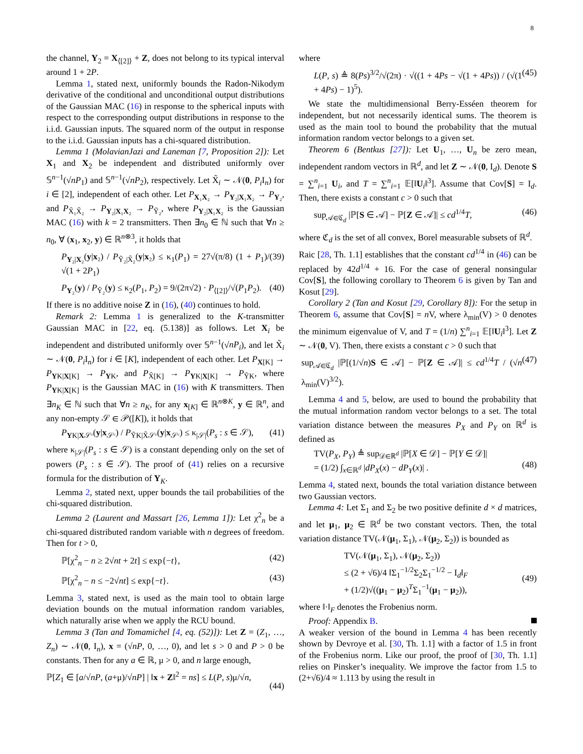8
the channel, Y<sub>2</sub> = X<sub>⟨[2]⟩</sub> + Z, does not belong to its typical interval around 1 + 2P.
Lemma 1, stated next, uniformly bounds the Radon-Nikodym derivative of the conditional and unconditional output distributions of the Gaussian MAC (16) in response to the spherical inputs with respect to the corresponding output distributions in response to the i.i.d. Gaussian inputs. The squared norm of the output in response to the i.i.d. Gaussian inputs has a chi-squared distribution.
Lemma 1 (MolavianJazi and Laneman [7, Proposition 2]): Let X<sub>1</sub> and X<sub>2</sub> be independent and distributed uniformly over 𝕊<sup>n−1</sup>(√nP<sub>1</sub>) and 𝕊<sup>n−1</sup>(√nP<sub>2</sub>), respectively. Let X̃<sub>i</sub> ∼ 𝒩(0, P<sub>i</sub> I<sub>n</sub>) for i ∈ [2], independent of each other. Let P<sub>X₁X₂</sub> → P<sub>Y₂|X₁X₂</sub> → P<sub>Y₂</sub>, and P<sub>X̃₁X̃₂</sub> → P<sub>Y₂|X₁X₂</sub> → P<sub>Ỹ₂</sub>, where P<sub>Y₂|X₁X₂</sub> is the Gaussian MAC (16) with k = 2 transmitters. Then ∃n<sub>0</sub> ∈ ℕ such that ∀n ≥ n<sub>0</sub>, ∀ (x<sub>1</sub>, x<sub>2</sub>, y) ∈ ℝ<sup>n⊗3</sup>, it holds that
P<sub>Y₂|X₂</sub>(y|x₂) / P<sub>Ỹ₂|X̃₂</sub>(y|x₂) ≤ κ<sub>1</sub>(P<sub>1</sub>) = 27√(π/8) (1 + P<sub>1</sub>)/√(1 + 2P<sub>1</sub>) (39)
P<sub>Y₂</sub>(y) / P<sub>Ỹ₂</sub>(y) ≤ κ<sub>2</sub>(P<sub>1</sub>, P<sub>2</sub>) = 9/(2π√2) · P<sub>⟨[2]⟩</sub>/√(P<sub>1</sub>P<sub>2</sub>). (40)
If there is no additive noise Z in (16), (40) continues to hold.
Remark 2: Lemma 1 is generalized to the K-transmitter Gaussian MAC in [22, eq. (5.138)] as follows. Let X<sub>i</sub> be independent and distributed uniformly over 𝕊<sup>n−1</sup>(√nP<sub>i</sub>), and let X̃<sub>i</sub> ∼ 𝒩(0, P<sub>i</sub> I<sub>n</sub>) for i ∈ [K], independent of each other. Let P<sub>X[K]</sub> → P<sub>YK|X[K]</sub> → P<sub>YK</sub>, and P<sub>X̃[K]</sub> → P<sub>YK|X[K]</sub> → P<sub>ỸK</sub>, where P<sub>YK|X[K]</sub> is the Gaussian MAC in (16) with K transmitters. Then ∃n<sub>K</sub> ∈ ℕ such that ∀n ≥ n<sub>K</sub>, for any x<sub>[K]</sub> ∈ ℝ<sup>n⊗K</sup>, y ∈ ℝ<sup>n</sup>, and any non-empty 𝒮 ∈ 𝒫([K]), it holds that
P<sub>YK|X𝒮ᶜ</sub>(y|x<sub>𝒮ᶜ</sub>) / P<sub>ỸK|X̃𝒮ᶜ</sub>(y|x<sub>𝒮ᶜ</sub>) ≤ κ<sub>|𝒮|</sub>(P<sub>s</sub> : s ∈ 𝒮), (41)
where κ<sub>|𝒮|</sub>(P<sub>s</sub> : s ∈ 𝒮) is a constant depending only on the set of powers (P<sub>s</sub> : s ∈ 𝒮). The proof of (41) relies on a recursive formula for the distribution of Y<sub>K</sub>.
Lemma 2, stated next, upper bounds the tail probabilities of the chi-squared distribution.
Lemma 2 (Laurent and Massart [26, Lemma 1]): Let χ<sup>2</sup><sub>n</sub> be a chi-squared distributed random variable with n degrees of freedom. Then for t > 0,
ℙ[χ<sup>2</sup><sub>n</sub> − n ≥ 2√nt + 2t] ≤ exp{−t}, (42)
ℙ[χ<sup>2</sup><sub>n</sub> − n ≤ −2√nt] ≤ exp{−t}. (43)
Lemma 3, stated next, is used as the main tool to obtain large deviation bounds on the mutual information random variables, which naturally arise when we apply the RCU bound.
Lemma 3 (Tan and Tomamichel [4, eq. (52)]): Let Z = (Z<sub>1</sub>, …, Z<sub>n</sub>) ∼ 𝒩(0, I<sub>n</sub>), x = (√nP, 0, …, 0), and let s > 0 and P > 0 be constants. Then for any a ∈ ℝ, μ > 0, and n large enough,
ℙ[Z<sub>1</sub> ∈ [a/√nP, (a+μ)/√nP] | ‖x + Z‖<sup>2</sup> = ns] ≤ L(P, s)μ/√n,
(44)
where
L(P, s) ≜ 8(Ps)<sup>3/2</sup>/√(2π) · √((1 + 4Ps − √(1 + 4Ps)) / (√(1 + 4Ps) − 1)<sup>5</sup>). (45)
We state the multidimensional Berry-Esséen theorem for independent, but not necessarily identical sums. The theorem is used as the main tool to bound the probability that the mutual information random vector belongs to a given set.
Theorem 6 (Bentkus [27]): Let U<sub>1</sub>, …, U<sub>n</sub> be zero mean, independent random vectors in ℝ<sup>d</sup>, and let Z ∼ 𝒩(0, I<sub>d</sub>). Denote S = ∑<sup>n</sup><sub>i=1</sub> U<sub>i</sub>, and T = ∑<sup>n</sup><sub>i=1</sub> 𝔼[‖U<sub>i</sub>‖<sup>3</sup>]. Assume that Cov[S] = I<sub>d</sub>. Then, there exists a constant c > 0 such that
sup<sub>𝒜∈ℭ<sub>d</sub></sub> |ℙ[S ∈ 𝒜] − ℙ[Z ∈ 𝒜]| ≤ cd<sup>1/4</sup>T, (46)
where ℭ<sub>d</sub> is the set of all convex, Borel measurable subsets of ℝ<sup>d</sup>.
Raic [28, Th. 1.1] establishes that the constant cd<sup>1/4</sup> in (46) can be replaced by 42d<sup>1/4</sup> + 16. For the case of general nonsingular Cov[S], the following corollary to Theorem 6 is given by Tan and Kosut [29].
Corollary 2 (Tan and Kosut [29, Corollary 8]): For the setup in Theorem 6, assume that Cov[S] = n V, where λ<sub>min</sub>(V) > 0 denotes the minimum eigenvalue of V, and T = (1/n) ∑<sup>n</sup><sub>i=1</sub> 𝔼[‖U<sub>i</sub>‖<sup>3</sup>]. Let Z ∼ 𝒩(0, V). Then, there exists a constant c > 0 such that
sup<sub>𝒜∈ℭ<sub>d</sub></sub> |ℙ[(1/√n)S ∈ 𝒜] − ℙ[Z ∈ 𝒜]| ≤ cd<sup>1/4</sup>T / (√n λ<sub>min</sub>(V)<sup>3/2</sup>). (47)
Lemma 4 and 5, below, are used to bound the probability that the mutual information random vector belongs to a set. The total variation distance between the measures P<sub>X</sub> and P<sub>Y</sub> on ℝ<sup>d</sup> is defined as
TV(P<sub>X</sub>, P<sub>Y</sub>) ≜ sup<sub>𝒟∈ℝ<sup>d</sup></sub> |ℙ[X ∈ 𝒟] − ℙ[Y ∈ 𝒟]|
= (1/2) ∫<sub>x∈ℝ<sup>d</sup></sub> |dP<sub>X</sub>(x) − dP<sub>Y</sub>(x)| .
(48)
Lemma 4, stated next, bounds the total variation distance between two Gaussian vectors.
Lemma 4: Let Σ<sub>1</sub> and Σ<sub>2</sub> be two positive definite d × d matrices, and let μ<sub>1</sub>, μ<sub>2</sub> ∈ ℝ<sup>d</sup> be two constant vectors. Then, the total variation distance TV(𝒩(μ<sub>1</sub>, Σ<sub>1</sub>), 𝒩(μ<sub>2</sub>, Σ<sub>2</sub>)) is bounded as
TV(𝒩(μ<sub>1</sub>, Σ<sub>1</sub>), 𝒩(μ<sub>2</sub>, Σ<sub>2</sub>))
≤ (2 + √6)/4 ‖Σ<sub>1</sub><sup>−1/2</sup>Σ<sub>2</sub>Σ<sub>1</sub><sup>−1/2</sup> − I<sub>d</sub>‖<sub>F</sub>
+ (1/2)√((μ<sub>1</sub> − μ<sub>2</sub>)<sup>T</sup>Σ<sub>1</sub><sup>−1</sup>(μ<sub>1</sub> − μ<sub>2</sub>)),
(49)
where ‖·‖<sub>F</sub> denotes the Frobenius norm.
Proof: Appendix B.
A weaker version of the bound in Lemma 4 has been recently shown by Devroye et al. [30, Th. 1.1] with a factor of 1.5 in front of the Frobenius norm. Like our proof, the proof of [30, Th. 1.1] relies on Pinsker’s inequality. We improve the factor from 1.5 to (2+√6)/4 ≈ 1.113 by using the result in